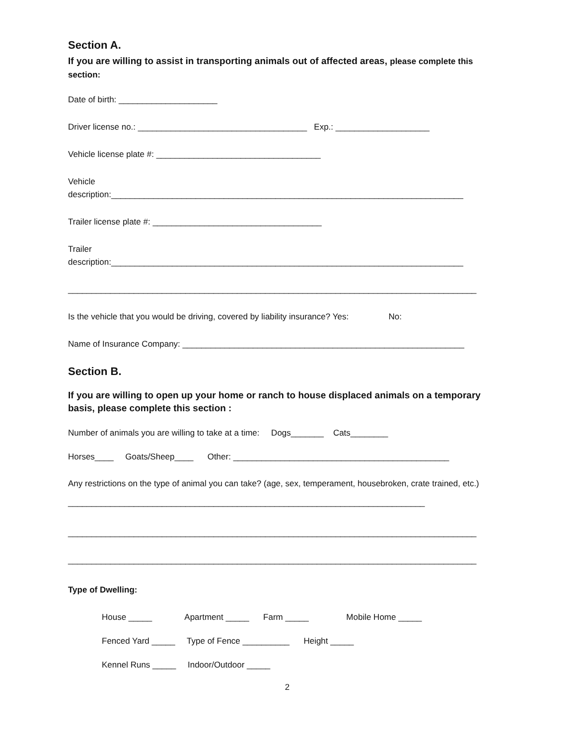Section A.
If you are willing to assist in transporting animals out of affected areas, please complete this section:
Date of birth: _____________________
Driver license no.: ____________________________________ Exp.: ____________________
Vehicle license plate #: ___________________________________
Vehicle description:___________________________________________________________________________
Trailer license plate #: ____________________________________
Trailer description:___________________________________________________________________________
_______________________________________________________________________________________
Is the vehicle that you would be driving, covered by liability insurance? Yes: No:
Name of Insurance Company: ____________________________________________________________
Section B.
If you are willing to open up your home or ranch to house displaced animals on a temporary basis, please complete this section :
Number of animals you are willing to take at a time: Dogs_______ Cats________
Horses____ Goats/Sheep____ Other: ______________________________________________
Any restrictions on the type of animal you can take? (age, sex, temperament, housebroken, crate trained, etc.) ____________________________________________________________________________
_______________________________________________________________________________________
_______________________________________________________________________________________
Type of Dwelling:
House _____ Apartment _____ Farm _____ Mobile Home _____
Fenced Yard _____ Type of Fence __________ Height _____
Kennel Runs _____ Indoor/Outdoor _____
2